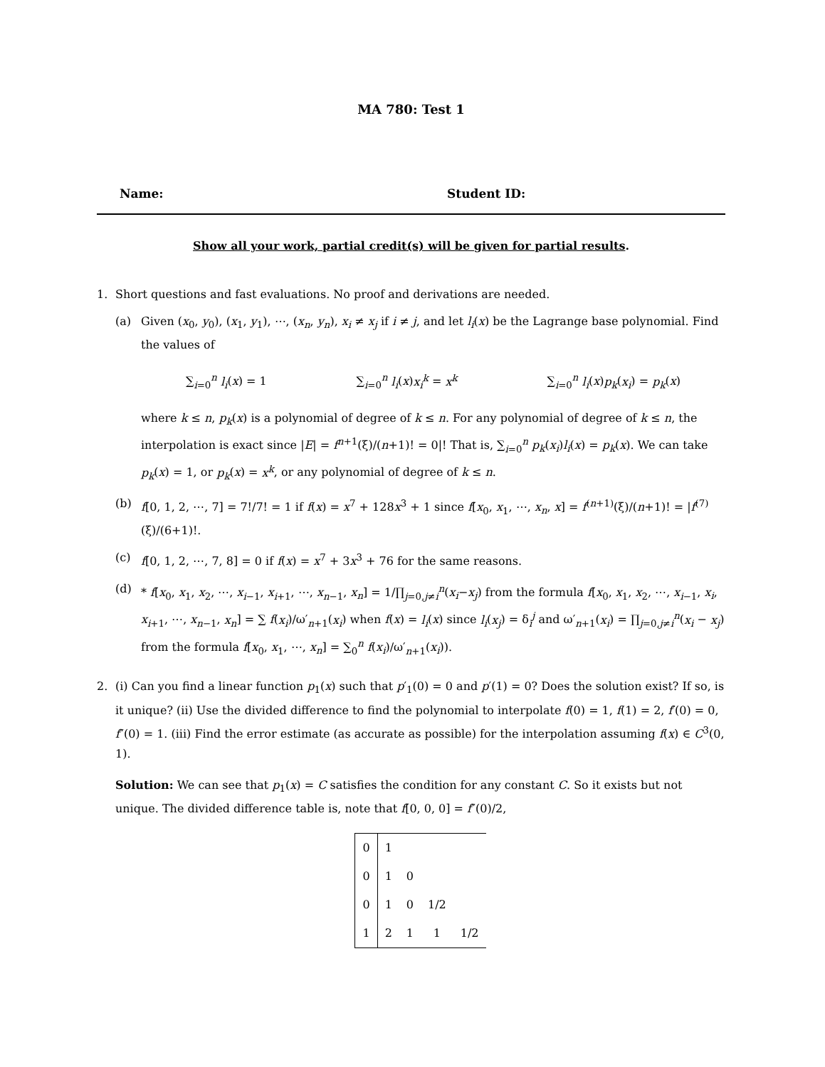MA 780: Test 1
Name: Student ID:
Show all your work, partial credit(s) will be given for partial results.
1. Short questions and fast evaluations. No proof and derivations are needed.
(a) Given (x<sub>0</sub>, y<sub>0</sub>), (x<sub>1</sub>, y<sub>1</sub>), ⋯, (x<sub>n</sub>, y<sub>n</sub>), x<sub>i</sub> ≠ x<sub>j</sub> if i ≠ j, and let l<sub>i</sub>(x) be the Lagrange base polynomial. Find the values of
∑<sub>i=0</sub><sup>n</sup> l<sub>i</sub>(x) = 1 ∑<sub>i=0</sub><sup>n</sup> l<sub>i</sub>(x)x<sub>i</sub><sup>k</sup> = x<sup>k</sup> ∑<sub>i=0</sub><sup>n</sup> l<sub>i</sub>(x)p<sub>k</sub>(x<sub>i</sub>) = p<sub>k</sub>(x)
where k ≤ n, p<sub>k</sub>(x) is a polynomial of degree of k ≤ n. For any polynomial of degree of k ≤ n, the interpolation is exact since |E| = f<sup>n+1</sup>(ξ)/(n+1)! = 0|! That is, ∑<sub>i=0</sub><sup>n</sup> p<sub>k</sub>(x<sub>i</sub>)l<sub>i</sub>(x) = p<sub>k</sub>(x). We can take p<sub>k</sub>(x) = 1, or p<sub>k</sub>(x) = x<sup>k</sup>, or any polynomial of degree of k ≤ n.
(b) f[0, 1, 2, ⋯, 7] = 7!/7! = 1 if f(x) = x<sup>7</sup> + 128x<sup>3</sup> + 1 since f[x<sub>0</sub>, x<sub>1</sub>, ⋯, x<sub>n</sub>, x] = f<sup>(n+1)</sup>(ξ)/(n+1)! = |f<sup>(7)</sup>(ξ)/(6+1)!.
(c) f[0, 1, 2, ⋯, 7, 8] = 0 if f(x) = x<sup>7</sup> + 3x<sup>3</sup> + 76 for the same reasons.
(d) * f[x<sub>0</sub>, x<sub>1</sub>, x<sub>2</sub>, ⋯, x<sub>i−1</sub>, x<sub>i+1</sub>, ⋯, x<sub>n−1</sub>, x<sub>n</sub>] = 1/∏<sub>j=0,j≠i</sub><sup>n</sup>(x<sub>i</sub>−x<sub>j</sub>) from the formula f[x<sub>0</sub>, x<sub>1</sub>, x<sub>2</sub>, ⋯, x<sub>i−1</sub>, x<sub>i</sub>, x<sub>i+1</sub>, ⋯, x<sub>n−1</sub>, x<sub>n</sub>] = ∑ f(x<sub>i</sub>)/ω′<sub>n+1</sub>(x<sub>i</sub>) when f(x) = l<sub>i</sub>(x) since l<sub>i</sub>(x<sub>j</sub>) = δ<sub>i</sub><sup>j</sup> and ω′<sub>n+1</sub>(x<sub>i</sub>) = ∏<sub>j=0,j≠i</sub><sup>n</sup>(x<sub>i</sub> − x<sub>j</sub>) from the formula f[x<sub>0</sub>, x<sub>1</sub>, ⋯, x<sub>n</sub>] = ∑<sub>0</sub><sup>n</sup> f(x<sub>i</sub>)/ω′<sub>n+1</sub>(x<sub>i</sub>)).
2. (i) Can you find a linear function p<sub>1</sub>(x) such that p′<sub>1</sub>(0) = 0 and p′(1) = 0? Does the solution exist? If so, is it unique? (ii) Use the divided difference to find the polynomial to interpolate f(0) = 1, f(1) = 2, f′(0) = 0, f″(0) = 1. (iii) Find the error estimate (as accurate as possible) for the interpolation assuming f(x) ∈ C<sup>3</sup>(0, 1).
Solution: We can see that p<sub>1</sub>(x) = C satisfies the condition for any constant C. So it exists but not unique. The divided difference table is, note that f[0, 0, 0] = f″(0)/2,
| 0 | 1 | | | |
| 0 | 1 | 0 | | |
| 0 | 1 | 0 | 1/2 | |
| 1 | 2 | 1 | 1 | 1/2 |